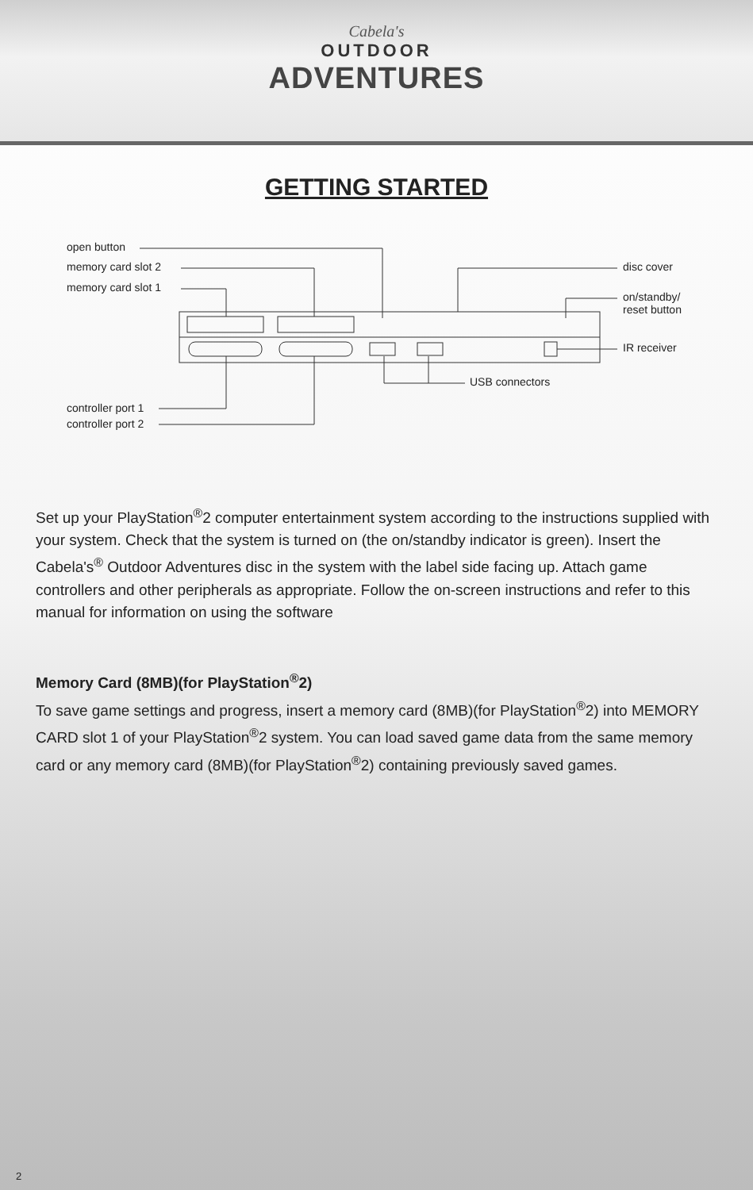Cabela's
OUTDOOR
ADVENTURES
GETTING STARTED
open button
memory card slot 2
memory card slot 1
disc cover
on/standby/
reset button
IR receiver
USB connectors
controller port 1
controller port 2
Set up your PlayStation<sup>®</sup>2 computer entertainment system according to the instructions supplied with your system. Check that the system is turned on (the on/standby indicator is green). Insert the Cabela's<sup>®</sup> Outdoor Adventures disc in the system with the label side facing up. Attach game controllers and other peripherals as appropriate. Follow the on-screen instructions and refer to this manual for information on using the software
Memory Card (8MB)(for PlayStation<sup>®</sup>2)
To save game settings and progress, insert a memory card (8MB)(for PlayStation<sup>®</sup>2) into MEMORY CARD slot 1 of your PlayStation<sup>®</sup>2 system. You can load saved game data from the same memory card or any memory card (8MB)(for PlayStation<sup>®</sup>2) containing previously saved games.
2